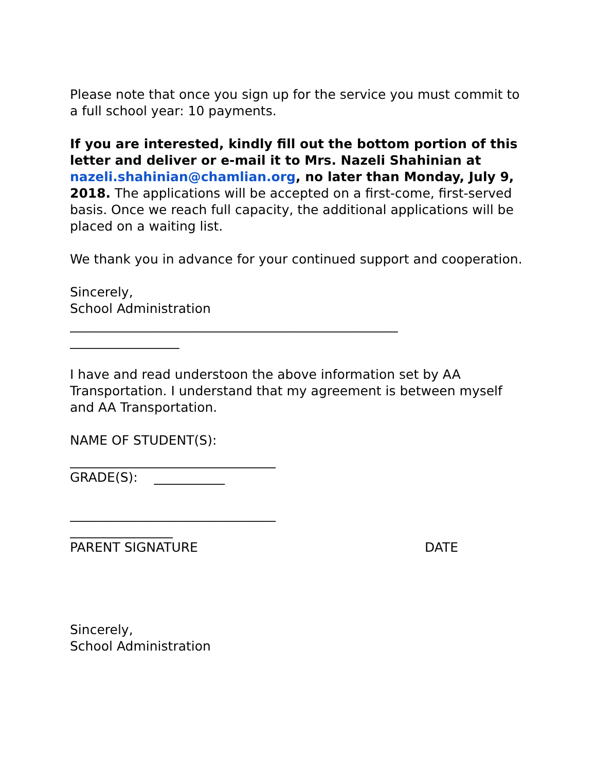Please note that once you sign up for the service you must commit to a full school year: 10 payments.
If you are interested, kindly fill out the bottom portion of this letter and deliver or e-mail it to Mrs. Nazeli Shahinian at nazeli.shahinian@chamlian.org, no later than Monday, July 9, 2018. The applications will be accepted on a first-come, first-served basis. Once we reach full capacity, the additional applications will be placed on a waiting list.
We thank you in advance for your continued support and cooperation.
Sincerely,
School Administration
___________________________________________________
_________________
I have and read understoon the above information set by AA Transportation. I understand that my agreement is between myself and AA Transportation.
NAME OF STUDENT(S):
________________________________
GRADE(S): ___________
________________________________
________________
PARENT SIGNATURE DATE
Sincerely,
School Administration